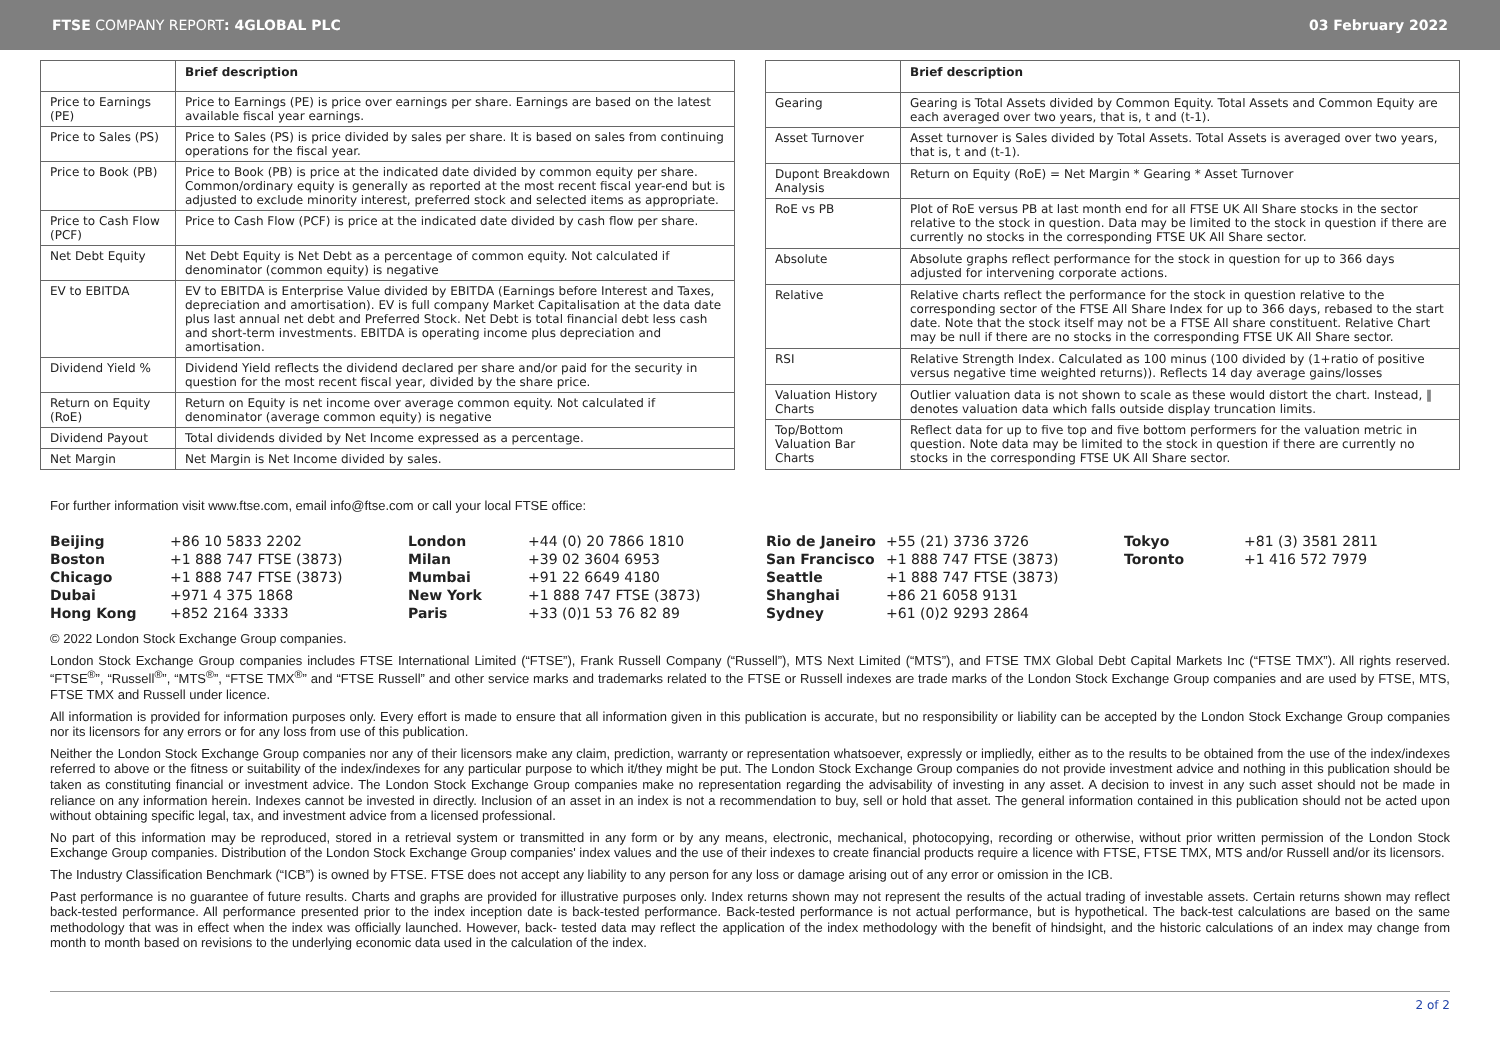FTSE COMPANY REPORT: 4GLOBAL PLC
03 February 2022
| | Brief description |
| --- | --- |
| Price to Earnings (PE) | Price to Earnings (PE) is price over earnings per share. Earnings are based on the latest available fiscal year earnings. |
| Price to Sales (PS) | Price to Sales (PS) is price divided by sales per share. It is based on sales from continuing operations for the fiscal year. |
| Price to Book (PB) | Price to Book (PB) is price at the indicated date divided by common equity per share. Common/ordinary equity is generally as reported at the most recent fiscal year-end but is adjusted to exclude minority interest, preferred stock and selected items as appropriate. |
| Price to Cash Flow (PCF) | Price to Cash Flow (PCF) is price at the indicated date divided by cash flow per share. |
| Net Debt Equity | Net Debt Equity is Net Debt as a percentage of common equity. Not calculated if denominator (common equity) is negative |
| EV to EBITDA | EV to EBITDA is Enterprise Value divided by EBITDA (Earnings before Interest and Taxes, depreciation and amortisation). EV is full company Market Capitalisation at the data date plus last annual net debt and Preferred Stock. Net Debt is total financial debt less cash and short-term investments. EBITDA is operating income plus depreciation and amortisation. |
| Dividend Yield % | Dividend Yield reflects the dividend declared per share and/or paid for the security in question for the most recent fiscal year, divided by the share price. |
| Return on Equity (RoE) | Return on Equity is net income over average common equity. Not calculated if denominator (average common equity) is negative |
| Dividend Payout | Total dividends divided by Net Income expressed as a percentage. |
| Net Margin | Net Margin is Net Income divided by sales. |
| | Brief description |
| --- | --- |
| Gearing | Gearing is Total Assets divided by Common Equity. Total Assets and Common Equity are each averaged over two years, that is, t and (t-1). |
| Asset Turnover | Asset turnover is Sales divided by Total Assets. Total Assets is averaged over two years, that is, t and (t-1). |
| Dupont Breakdown Analysis | Return on Equity (RoE) = Net Margin * Gearing * Asset Turnover |
| RoE vs PB | Plot of RoE versus PB at last month end for all FTSE UK All Share stocks in the sector relative to the stock in question. Data may be limited to the stock in question if there are currently no stocks in the corresponding FTSE UK All Share sector. |
| Absolute | Absolute graphs reflect performance for the stock in question for up to 366 days adjusted for intervening corporate actions. |
| Relative | Relative charts reflect the performance for the stock in question relative to the corresponding sector of the FTSE All Share Index for up to 366 days, rebased to the start date. Note that the stock itself may not be a FTSE All share constituent. Relative Chart may be null if there are no stocks in the corresponding FTSE UK All Share sector. |
| RSI | Relative Strength Index. Calculated as 100 minus (100 divided by (1+ratio of positive versus negative time weighted returns)). Reflects 14 day average gains/losses |
| Valuation History Charts | Outlier valuation data is not shown to scale as these would distort the chart. Instead, ‖ denotes valuation data which falls outside display truncation limits. |
| Top/Bottom Valuation Bar Charts | Reflect data for up to five top and five bottom performers for the valuation metric in question. Note data may be limited to the stock in question if there are currently no stocks in the corresponding FTSE UK All Share sector. |
For further information visit www.ftse.com, email info@ftse.com or call your local FTSE office:
Beijing +86 10 5833 2202 London +44 (0) 20 7866 1810 Rio de Janeiro +55 (21) 3736 3726 Tokyo +81 (3) 3581 2811 Boston +1 888 747 FTSE (3873) Milan +39 02 3604 6953 San Francisco +1 888 747 FTSE (3873) Toronto +1 416 572 7979 Chicago +1 888 747 FTSE (3873) Mumbai +91 22 6649 4180 Seattle +1 888 747 FTSE (3873) Dubai +971 4 375 1868 New York +1 888 747 FTSE (3873) Shanghai +86 21 6058 9131 Hong Kong +852 2164 3333 Paris +33 (0)1 53 76 82 89 Sydney +61 (0)2 9293 2864
© 2022 London Stock Exchange Group companies.
London Stock Exchange Group companies includes FTSE International Limited (“FTSE”), Frank Russell Company (“Russell”), MTS Next Limited (“MTS”), and FTSE TMX Global Debt Capital Markets Inc (“FTSE TMX”). All rights reserved. “FTSE<sup>®</sup>”, “Russell<sup>®</sup>”, “MTS<sup>®</sup>”, “FTSE TMX<sup>®</sup>” and “FTSE Russell” and other service marks and trademarks related to the FTSE or Russell indexes are trade marks of the London Stock Exchange Group companies and are used by FTSE, MTS, FTSE TMX and Russell under licence.
All information is provided for information purposes only. Every effort is made to ensure that all information given in this publication is accurate, but no responsibility or liability can be accepted by the London Stock Exchange Group companies nor its licensors for any errors or for any loss from use of this publication.
Neither the London Stock Exchange Group companies nor any of their licensors make any claim, prediction, warranty or representation whatsoever, expressly or impliedly, either as to the results to be obtained from the use of the index/indexes referred to above or the fitness or suitability of the index/indexes for any particular purpose to which it/they might be put. The London Stock Exchange Group companies do not provide investment advice and nothing in this publication should be taken as constituting financial or investment advice. The London Stock Exchange Group companies make no representation regarding the advisability of investing in any asset. A decision to invest in any such asset should not be made in reliance on any information herein. Indexes cannot be invested in directly. Inclusion of an asset in an index is not a recommendation to buy, sell or hold that asset. The general information contained in this publication should not be acted upon without obtaining specific legal, tax, and investment advice from a licensed professional.
No part of this information may be reproduced, stored in a retrieval system or transmitted in any form or by any means, electronic, mechanical, photocopying, recording or otherwise, without prior written permission of the London Stock Exchange Group companies. Distribution of the London Stock Exchange Group companies' index values and the use of their indexes to create financial products require a licence with FTSE, FTSE TMX, MTS and/or Russell and/or its licensors.
The Industry Classification Benchmark (“ICB”) is owned by FTSE. FTSE does not accept any liability to any person for any loss or damage arising out of any error or omission in the ICB.
Past performance is no guarantee of future results. Charts and graphs are provided for illustrative purposes only. Index returns shown may not represent the results of the actual trading of investable assets. Certain returns shown may reflect back-tested performance. All performance presented prior to the index inception date is back-tested performance. Back-tested performance is not actual performance, but is hypothetical. The back-test calculations are based on the same methodology that was in effect when the index was officially launched. However, back- tested data may reflect the application of the index methodology with the benefit of hindsight, and the historic calculations of an index may change from month to month based on revisions to the underlying economic data used in the calculation of the index.
2 of 2